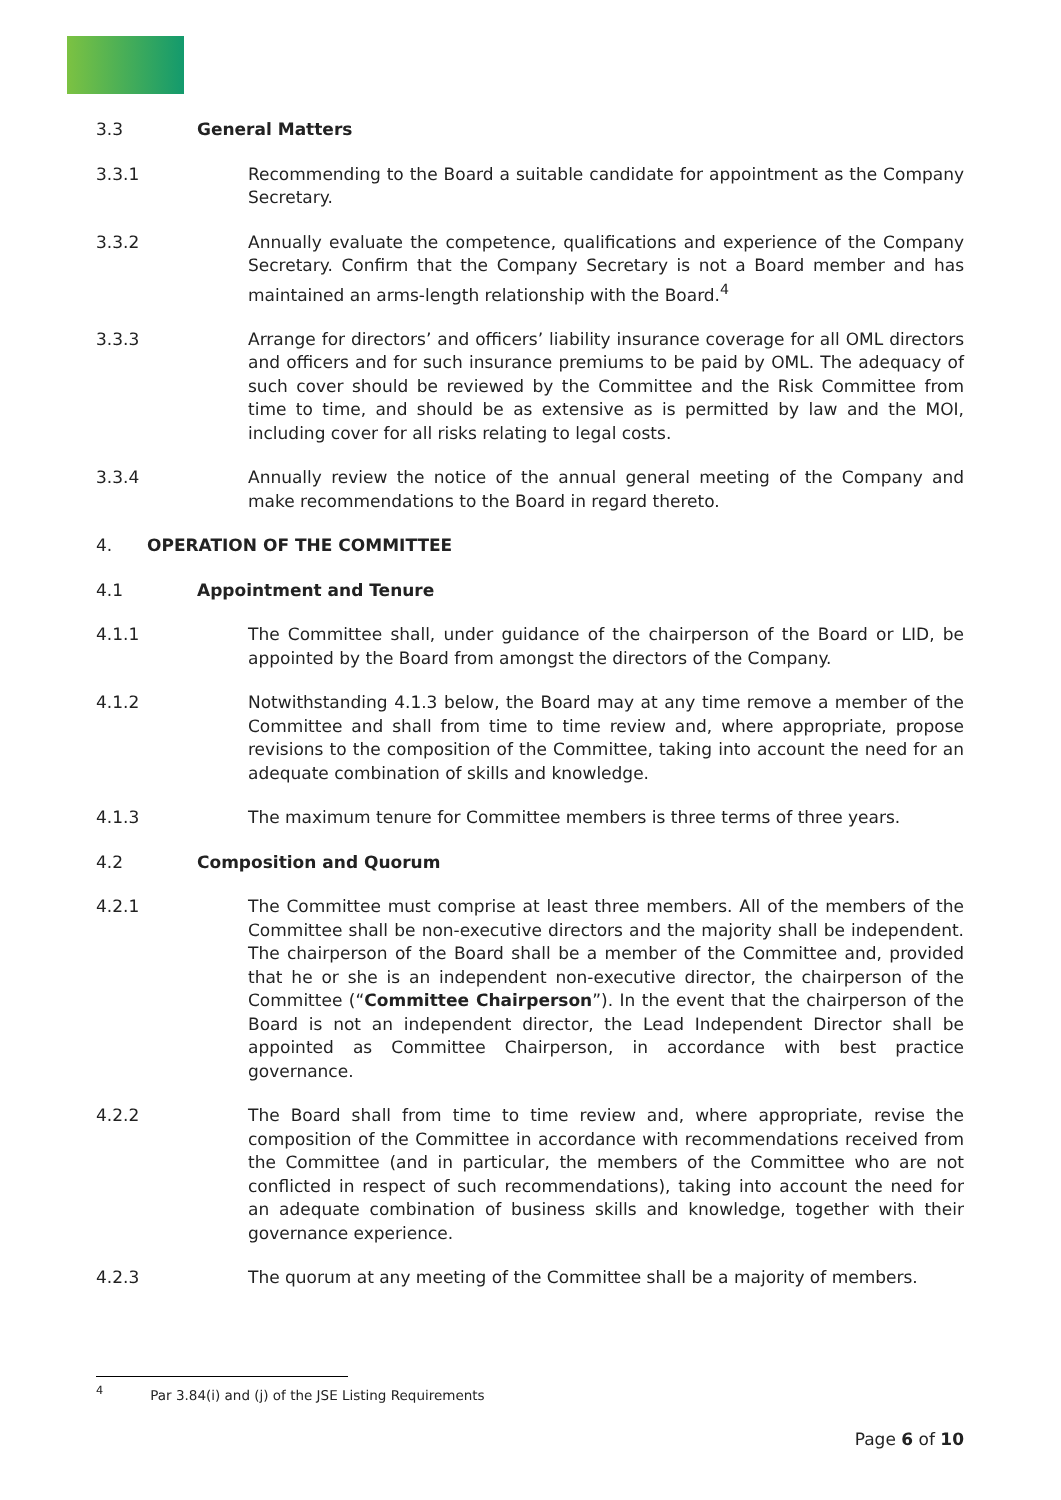3.3 General Matters
3.3.1 Recommending to the Board a suitable candidate for appointment as the Company Secretary.
3.3.2 Annually evaluate the competence, qualifications and experience of the Company Secretary. Confirm that the Company Secretary is not a Board member and has maintained an arms-length relationship with the Board.<sup>4</sup>
3.3.3 Arrange for directors’ and officers’ liability insurance coverage for all OML directors and officers and for such insurance premiums to be paid by OML. The adequacy of such cover should be reviewed by the Committee and the Risk Committee from time to time, and should be as extensive as is permitted by law and the MOI, including cover for all risks relating to legal costs.
3.3.4 Annually review the notice of the annual general meeting of the Company and make recommendations to the Board in regard thereto.
4. OPERATION OF THE COMMITTEE
4.1 Appointment and Tenure
4.1.1 The Committee shall, under guidance of the chairperson of the Board or LID, be appointed by the Board from amongst the directors of the Company.
4.1.2 Notwithstanding 4.1.3 below, the Board may at any time remove a member of the Committee and shall from time to time review and, where appropriate, propose revisions to the composition of the Committee, taking into account the need for an adequate combination of skills and knowledge.
4.1.3 The maximum tenure for Committee members is three terms of three years.
4.2 Composition and Quorum
4.2.1 The Committee must comprise at least three members. All of the members of the Committee shall be non-executive directors and the majority shall be independent. The chairperson of the Board shall be a member of the Committee and, provided that he or she is an independent non-executive director, the chairperson of the Committee (“Committee Chairperson”). In the event that the chairperson of the Board is not an independent director, the Lead Independent Director shall be appointed as Committee Chairperson, in accordance with best practice governance.
4.2.2 The Board shall from time to time review and, where appropriate, revise the composition of the Committee in accordance with recommendations received from the Committee (and in particular, the members of the Committee who are not conflicted in respect of such recommendations), taking into account the need for an adequate combination of business skills and knowledge, together with their governance experience.
4.2.3 The quorum at any meeting of the Committee shall be a majority of members.
<sup>4</sup> Par 3.84(i) and (j) of the JSE Listing Requirements
Page 6 of 10